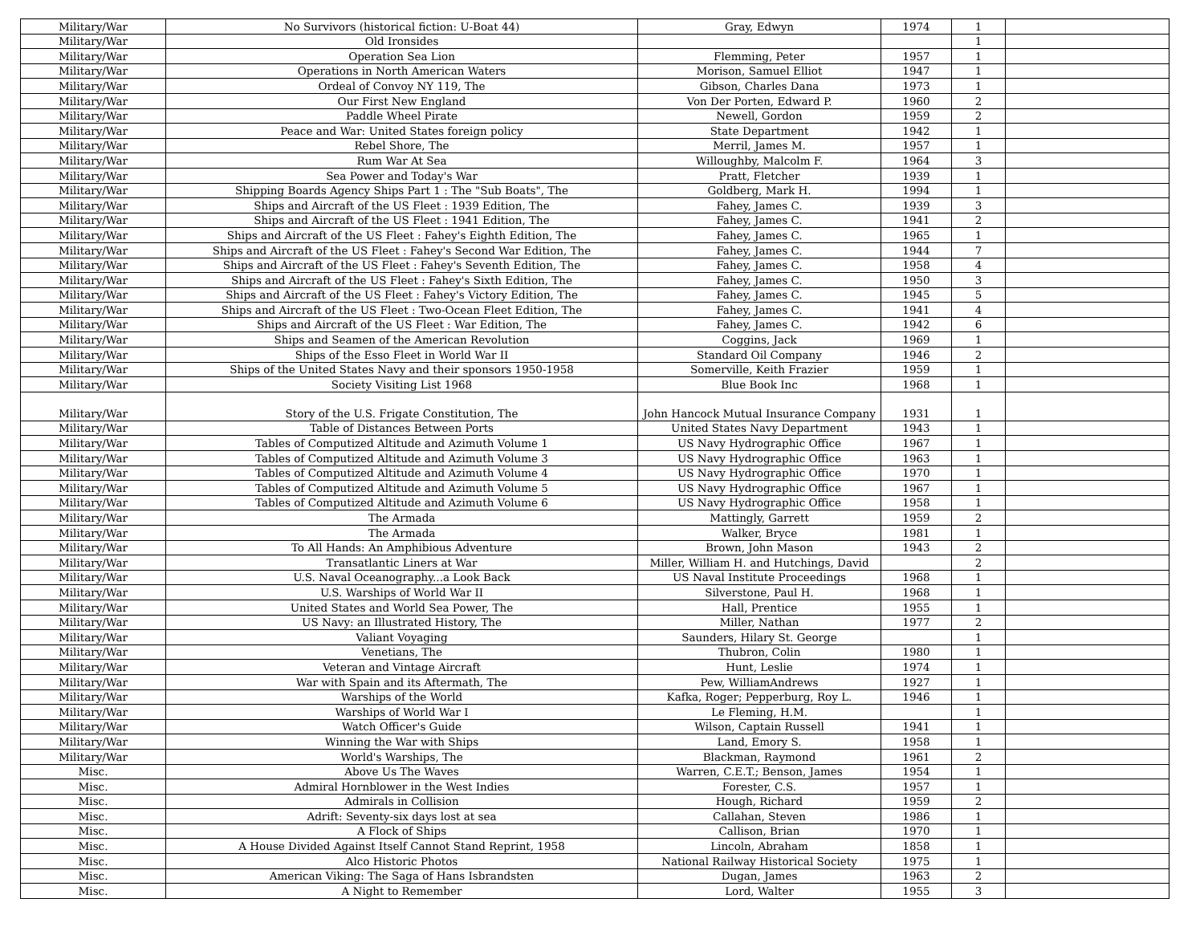| Military/War | No Survivors (historical fiction: U-Boat 44) | Gray, Edwyn | 1974 | 1 | |
| Military/War | Old Ironsides | | | 1 | |
| Military/War | Operation Sea Lion | Flemming, Peter | 1957 | 1 | |
| Military/War | Operations in North American Waters | Morison, Samuel Elliot | 1947 | 1 | |
| Military/War | Ordeal of Convoy NY 119, The | Gibson, Charles Dana | 1973 | 1 | |
| Military/War | Our First New England | Von Der Porten, Edward P. | 1960 | 2 | |
| Military/War | Paddle Wheel Pirate | Newell, Gordon | 1959 | 2 | |
| Military/War | Peace and War: United States foreign policy | State Department | 1942 | 1 | |
| Military/War | Rebel Shore, The | Merril, James M. | 1957 | 1 | |
| Military/War | Rum War At Sea | Willoughby, Malcolm F. | 1964 | 3 | |
| Military/War | Sea Power and Today's War | Pratt, Fletcher | 1939 | 1 | |
| Military/War | Shipping Boards Agency Ships Part 1 : The "Sub Boats", The | Goldberg, Mark H. | 1994 | 1 | |
| Military/War | Ships and Aircraft of the US Fleet : 1939 Edition, The | Fahey, James C. | 1939 | 3 | |
| Military/War | Ships and Aircraft of the US Fleet : 1941 Edition, The | Fahey, James C. | 1941 | 2 | |
| Military/War | Ships and Aircraft of the US Fleet : Fahey's Eighth Edition, The | Fahey, James C. | 1965 | 1 | |
| Military/War | Ships and Aircraft of the US Fleet : Fahey's Second War Edition, The | Fahey, James C. | 1944 | 7 | |
| Military/War | Ships and Aircraft of the US Fleet : Fahey's Seventh Edition, The | Fahey, James C. | 1958 | 4 | |
| Military/War | Ships and Aircraft of the US Fleet : Fahey's Sixth Edition, The | Fahey, James C. | 1950 | 3 | |
| Military/War | Ships and Aircraft of the US Fleet : Fahey's Victory Edition, The | Fahey, James C. | 1945 | 5 | |
| Military/War | Ships and Aircraft of the US Fleet : Two-Ocean Fleet Edition, The | Fahey, James C. | 1941 | 4 | |
| Military/War | Ships and Aircraft of the US Fleet : War Edition, The | Fahey, James C. | 1942 | 6 | |
| Military/War | Ships and Seamen of the American Revolution | Coggins, Jack | 1969 | 1 | |
| Military/War | Ships of the Esso Fleet in World War II | Standard Oil Company | 1946 | 2 | |
| Military/War | Ships of the United States Navy and their sponsors 1950-1958 | Somerville, Keith Frazier | 1959 | 1 | |
| Military/War | Society Visiting List 1968 | Blue Book Inc | 1968 | 1 | |
| Military/War | Story of the U.S. Frigate Constitution, The | John Hancock Mutual Insurance Company | 1931 | 1 | |
| Military/War | Table of Distances Between Ports | United States Navy Department | 1943 | 1 | |
| Military/War | Tables of Computized Altitude and Azimuth Volume 1 | US Navy Hydrographic Office | 1967 | 1 | |
| Military/War | Tables of Computized Altitude and Azimuth Volume 3 | US Navy Hydrographic Office | 1963 | 1 | |
| Military/War | Tables of Computized Altitude and Azimuth Volume 4 | US Navy Hydrographic Office | 1970 | 1 | |
| Military/War | Tables of Computized Altitude and Azimuth Volume 5 | US Navy Hydrographic Office | 1967 | 1 | |
| Military/War | Tables of Computized Altitude and Azimuth Volume 6 | US Navy Hydrographic Office | 1958 | 1 | |
| Military/War | The Armada | Mattingly, Garrett | 1959 | 2 | |
| Military/War | The Armada | Walker, Bryce | 1981 | 1 | |
| Military/War | To All Hands: An Amphibious Adventure | Brown, John Mason | 1943 | 2 | |
| Military/War | Transatlantic Liners at War | Miller, William H. and Hutchings, David | | 2 | |
| Military/War | U.S. Naval Oceanography...a Look Back | US Naval Institute Proceedings | 1968 | 1 | |
| Military/War | U.S. Warships of World War II | Silverstone, Paul H. | 1968 | 1 | |
| Military/War | United States and World Sea Power, The | Hall, Prentice | 1955 | 1 | |
| Military/War | US Navy: an Illustrated History, The | Miller, Nathan | 1977 | 2 | |
| Military/War | Valiant Voyaging | Saunders, Hilary St. George | | 1 | |
| Military/War | Venetians, The | Thubron, Colin | 1980 | 1 | |
| Military/War | Veteran and Vintage Aircraft | Hunt, Leslie | 1974 | 1 | |
| Military/War | War with Spain and its Aftermath, The | Pew, WilliamAndrews | 1927 | 1 | |
| Military/War | Warships of the World | Kafka, Roger; Pepperburg, Roy L. | 1946 | 1 | |
| Military/War | Warships of World War I | Le Fleming, H.M. | | 1 | |
| Military/War | Watch Officer's Guide | Wilson, Captain Russell | 1941 | 1 | |
| Military/War | Winning the War with Ships | Land, Emory S. | 1958 | 1 | |
| Military/War | World's Warships, The | Blackman, Raymond | 1961 | 2 | |
| Misc. | Above Us The Waves | Warren, C.E.T.; Benson, James | 1954 | 1 | |
| Misc. | Admiral Hornblower in the West Indies | Forester, C.S. | 1957 | 1 | |
| Misc. | Admirals in Collision | Hough, Richard | 1959 | 2 | |
| Misc. | Adrift: Seventy-six days lost at sea | Callahan, Steven | 1986 | 1 | |
| Misc. | A Flock of Ships | Callison, Brian | 1970 | 1 | |
| Misc. | A House Divided Against Itself Cannot Stand Reprint, 1958 | Lincoln, Abraham | 1858 | 1 | |
| Misc. | Alco Historic Photos | National Railway Historical Society | 1975 | 1 | |
| Misc. | American Viking: The Saga of Hans Isbrandsten | Dugan, James | 1963 | 2 | |
| Misc. | A Night to Remember | Lord, Walter | 1955 | 3 | |